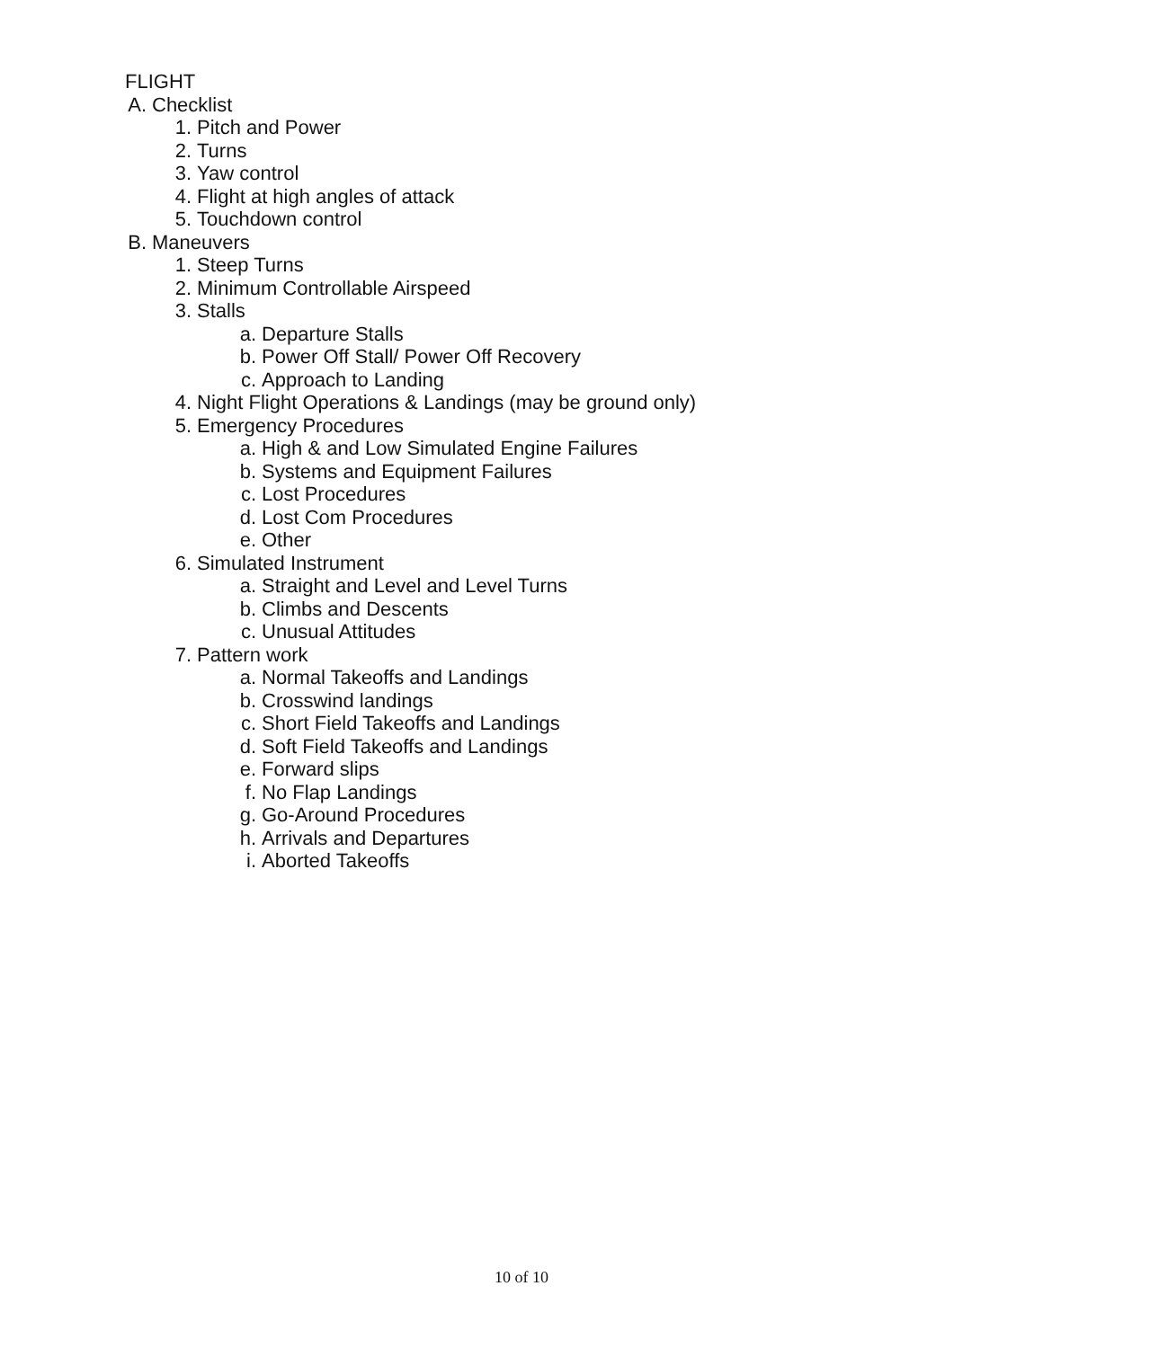FLIGHT
A. Checklist
1. Pitch and Power
2. Turns
3. Yaw control
4. Flight at high angles of attack
5. Touchdown control
B. Maneuvers
1. Steep Turns
2. Minimum Controllable Airspeed
3. Stalls
a. Departure Stalls
b. Power Off Stall/ Power Off Recovery
c. Approach to Landing
4. Night Flight Operations & Landings (may be ground only)
5. Emergency Procedures
a. High & and Low Simulated Engine Failures
b. Systems and Equipment Failures
c. Lost Procedures
d. Lost Com Procedures
e. Other
6. Simulated Instrument
a. Straight and Level and Level Turns
b. Climbs and Descents
c. Unusual Attitudes
7. Pattern work
a. Normal Takeoffs and Landings
b. Crosswind landings
c. Short Field Takeoffs and Landings
d. Soft Field Takeoffs and Landings
e. Forward slips
f. No Flap Landings
g. Go-Around Procedures
h. Arrivals and Departures
i. Aborted Takeoffs
10 of 10